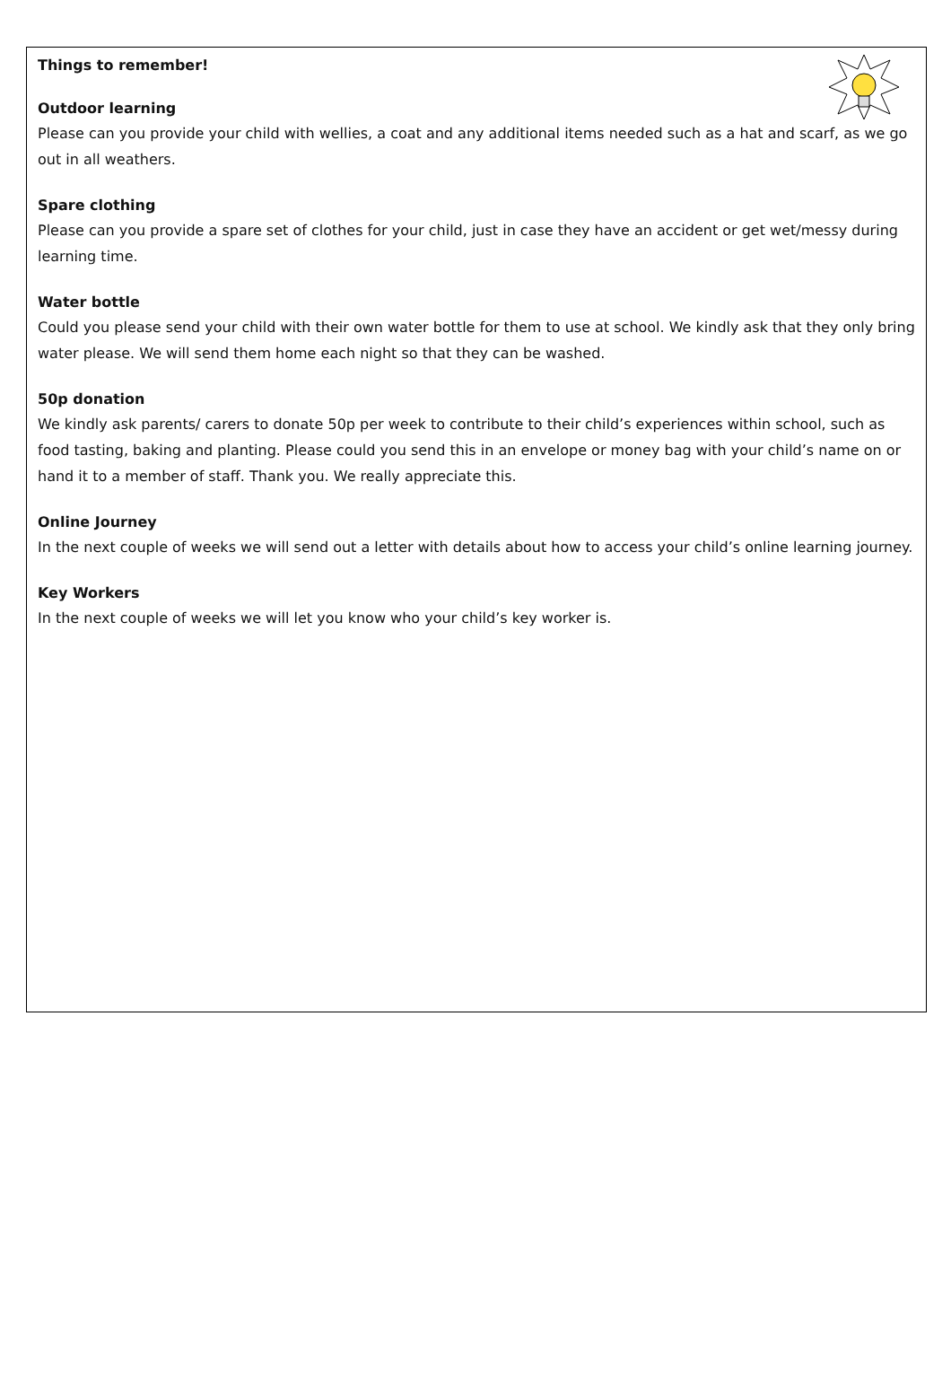Things to remember!
Outdoor learning
Please can you provide your child with wellies, a coat and any additional items needed such as a hat and scarf, as we go out in all weathers.
Spare clothing
Please can you provide a spare set of clothes for your child, just in case they have an accident or get wet/messy during learning time.
Water bottle
Could you please send your child with their own water bottle for them to use at school. We kindly ask that they only bring water please. We will send them home each night so that they can be washed.
50p donation
We kindly ask parents/ carers to donate 50p per week to contribute to their child’s experiences within school, such as food tasting, baking and planting. Please could you send this in an envelope or money bag with your child’s name on or hand it to a member of staff. Thank you. We really appreciate this.
Online Journey
In the next couple of weeks we will send out a letter with details about how to access your child’s online learning journey.
Key Workers
In the next couple of weeks we will let you know who your child’s key worker is.